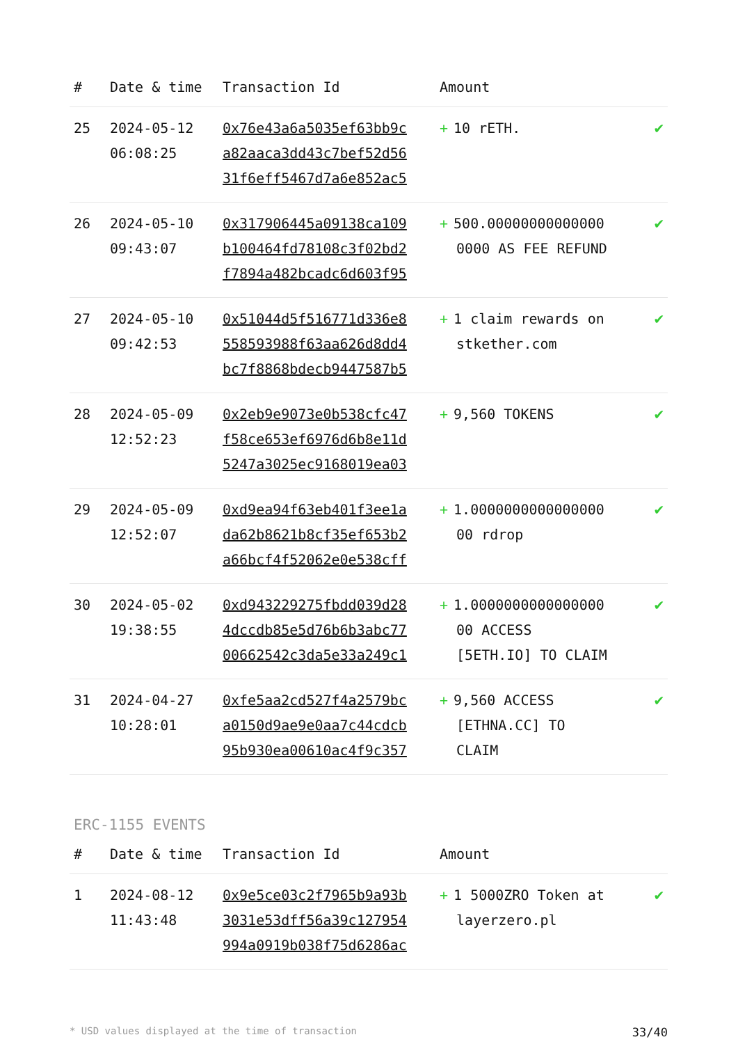| # | Date & time | Transaction Id | Amount | |
| --- | --- | --- | --- | --- |
| 25 | 2024-05-12 06:08:25 | 0x76e43a6a5035ef63bb9c a82aaca3dd43c7bef52d56 31f6eff5467d7a6e852ac5 | + 10 rETH. | ✔ |
| 26 | 2024-05-10 09:43:07 | 0x317906445a09138ca109 b100464fd78108c3f02bd2 f7894a482bcadc6d603f95 | + 500.00000000000000 0000 AS FEE REFUND | ✔ |
| 27 | 2024-05-10 09:42:53 | 0x51044d5f516771d336e8 558593988f63aa626d8dd4 bc7f8868bdecb9447587b5 | + 1 claim rewards on stkether.com | ✔ |
| 28 | 2024-05-09 12:52:23 | 0x2eb9e9073e0b538cfc47 f58ce653ef6976d6b8e11d 5247a3025ec9168019ea03 | + 9,560 TOKENS | ✔ |
| 29 | 2024-05-09 12:52:07 | 0xd9ea94f63eb401f3ee1a da62b8621b8cf35ef653b2 a66bcf4f52062e0e538cff | + 1.0000000000000000 00 rdrop | ✔ |
| 30 | 2024-05-02 19:38:55 | 0xd943229275fbdd039d28 4dccdb85e5d76b6b3abc77 00662542c3da5e33a249c1 | + 1.0000000000000000 00 ACCESS [5ETH.IO] TO CLAIM | ✔ |
| 31 | 2024-04-27 10:28:01 | 0xfe5aa2cd527f4a2579bc a0150d9ae9e0aa7c44cdcb 95b930ea00610ac4f9c357 | + 9,560 ACCESS [ETHNA.CC] TO CLAIM | ✔ |
ERC-1155 EVENTS
| # | Date & time | Transaction Id | Amount | |
| --- | --- | --- | --- | --- |
| 1 | 2024-08-12 11:43:48 | 0x9e5ce03c2f7965b9a93b 3031e53dff56a39c127954 994a0919b038f75d6286ac | + 1 5000ZRO Token at layerzero.pl | ✔ |
* USD values displayed at the time of transaction 33/40